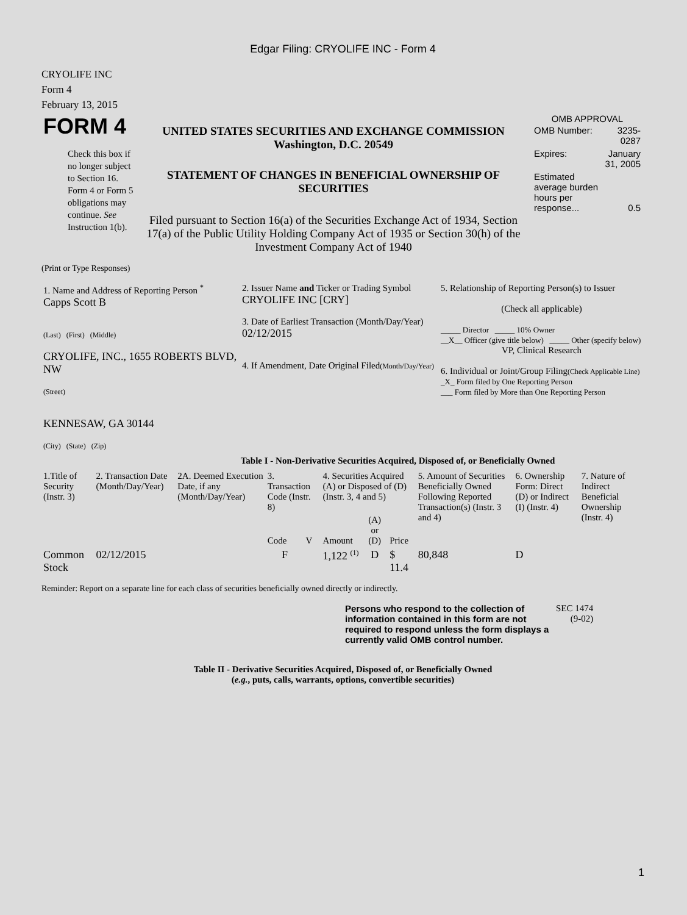Edgar Filing: CRYOLIFE INC - Form 4
CRYOLIFE INC
Form 4
February 13, 2015
| FORM 4 Check this box if no longer subject to Section 16. Form 4 or Form 5 obligations may continue. See Instruction 1(b). | UNITED STATES SECURITIES AND EXCHANGE COMMISSION Washington, D.C. 20549 STATEMENT OF CHANGES IN BENEFICIAL OWNERSHIP OF SECURITIES Filed pursuant to Section 16(a) of the Securities Exchange Act of 1934, Section 17(a) of the Public Utility Holding Company Act of 1935 or Section 30(h) of the Investment Company Act of 1940 | OMB APPROVAL / OMB Number: / 3235-0287 / / Expires: / January 31, 2005 / / Estimated average burden hours per response... / 0.5 / |
(Print or Type Responses)
| 1. Name and Address of Reporting Person <sup>*</sup> Capps Scott B (Last) (First) (Middle) CRYOLIFE, INC., 1655 ROBERTS BLVD, NW (Street) KENNESAW, GA 30144 (City) (State) (Zip) | 2. Issuer Name and Ticker or Trading Symbol CRYOLIFE INC [CRY] 3. Date of Earliest Transaction (Month/Day/Year) 02/12/2015 4. If Amendment, Date Original Filed (Month/Day/Year) | 5. Relationship of Reporting Person(s) to Issuer (Check all applicable) _____ Director _____ 10% Owner __X__ Officer (give title below) _____ Other (specify below) VP, Clinical Research 6. Individual or Joint/Group Filing (Check Applicable Line) _X_ Form filed by One Reporting Person ___ Form filed by More than One Reporting Person |
Table I - Non-Derivative Securities Acquired, Disposed of, or Beneficially Owned
| 1.Title of Security (Instr. 3) | 2. Transaction Date (Month/Day/Year) | 2A. Deemed Execution Date, if any (Month/Day/Year) | 3. Transaction Code (Instr. 8) | | 4. Securities Acquired (A) or Disposed of (D) (Instr. 3, 4 and 5) | | | 5. Amount of Securities Beneficially Owned Following Reported Transaction(s) (Instr. 3 and 4) | 6. Ownership Form: Direct (D) or Indirect (I) (Instr. 4) | 7. Nature of Indirect Beneficial Ownership (Instr. 4) |
| --- | --- | --- | --- | --- | --- | --- | --- | --- | --- | --- |
| | | | Code | V | Amount | (A) or (D) | Price | | | |
| Common Stock | 02/12/2015 | | F | | 1,122 <sup>(1)</sup> | D | $ 11.4 | 80,848 | D | |
Reminder: Report on a separate line for each class of securities beneficially owned directly or indirectly.
| Persons who respond to the collection of information contained in this form are not required to respond unless the form displays a currently valid OMB control number. | SEC 1474 (9-02) |
Table II - Derivative Securities Acquired, Disposed of, or Beneficially Owned
(e.g., puts, calls, warrants, options, convertible securities)
1